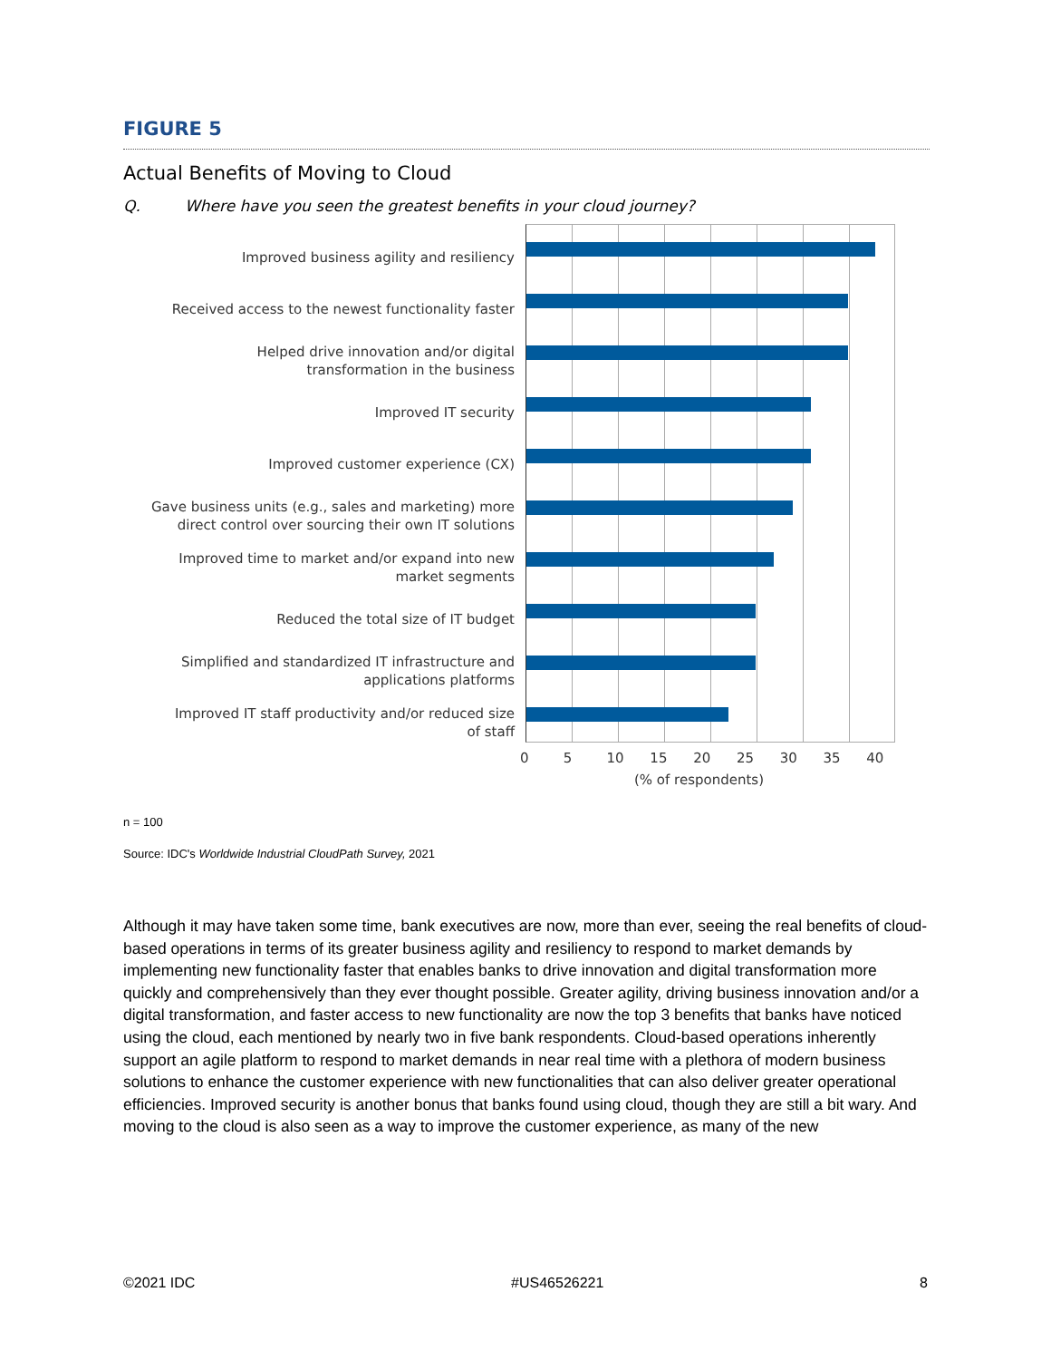FIGURE 5
Actual Benefits of Moving to Cloud
Q. Where have you seen the greatest benefits in your cloud journey?
Improved business agility and resiliency
Received access to the newest functionality faster
Helped drive innovation and/or digital
transformation in the business
Improved IT security
Improved customer experience (CX)
Gave business units (e.g., sales and marketing) more
direct control over sourcing their own IT solutions
Improved time to market and/or expand into new
market segments
Reduced the total size of IT budget
Simplified and standardized IT infrastructure and
applications platforms
Improved IT staff productivity and/or reduced size
of staff
0 5 10 15 20 25 30 35 40
(% of respondents)
n = 100
Source: IDC's Worldwide Industrial CloudPath Survey, 2021
Although it may have taken some time, bank executives are now, more than ever, seeing the real benefits of cloud-based operations in terms of its greater business agility and resiliency to respond to market demands by implementing new functionality faster that enables banks to drive innovation and digital transformation more quickly and comprehensively than they ever thought possible. Greater agility, driving business innovation and/or a digital transformation, and faster access to new functionality are now the top 3 benefits that banks have noticed using the cloud, each mentioned by nearly two in five bank respondents. Cloud-based operations inherently support an agile platform to respond to market demands in near real time with a plethora of modern business solutions to enhance the customer experience with new functionalities that can also deliver greater operational efficiencies. Improved security is another bonus that banks found using cloud, though they are still a bit wary. And moving to the cloud is also seen as a way to improve the customer experience, as many of the new
©2021 IDC #US46526221 8